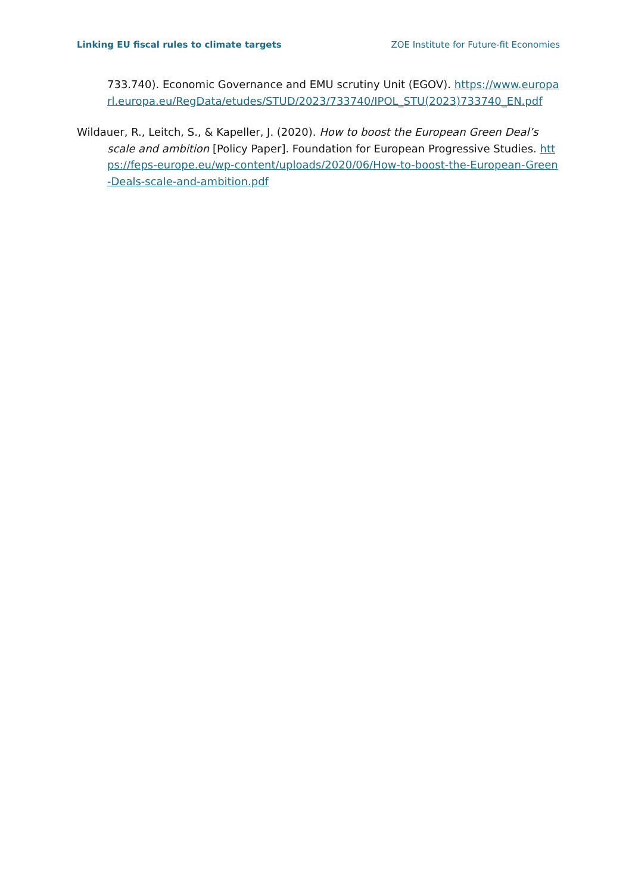Linking EU fiscal rules to climate targets ZOE Institute for Future-fit Economies
733.740). Economic Governance and EMU scrutiny Unit (EGOV). https://www.europarl.europa.eu/RegData/etudes/STUD/2023/733740/IPOL_STU(2023)733740_EN.pdf
Wildauer, R., Leitch, S., & Kapeller, J. (2020). How to boost the European Green Deal’s scale and ambition [Policy Paper]. Foundation for European Progressive Studies. https://feps-europe.eu/wp-content/uploads/2020/06/How-to-boost-the-European-Green-Deals-scale-and-ambition.pdf